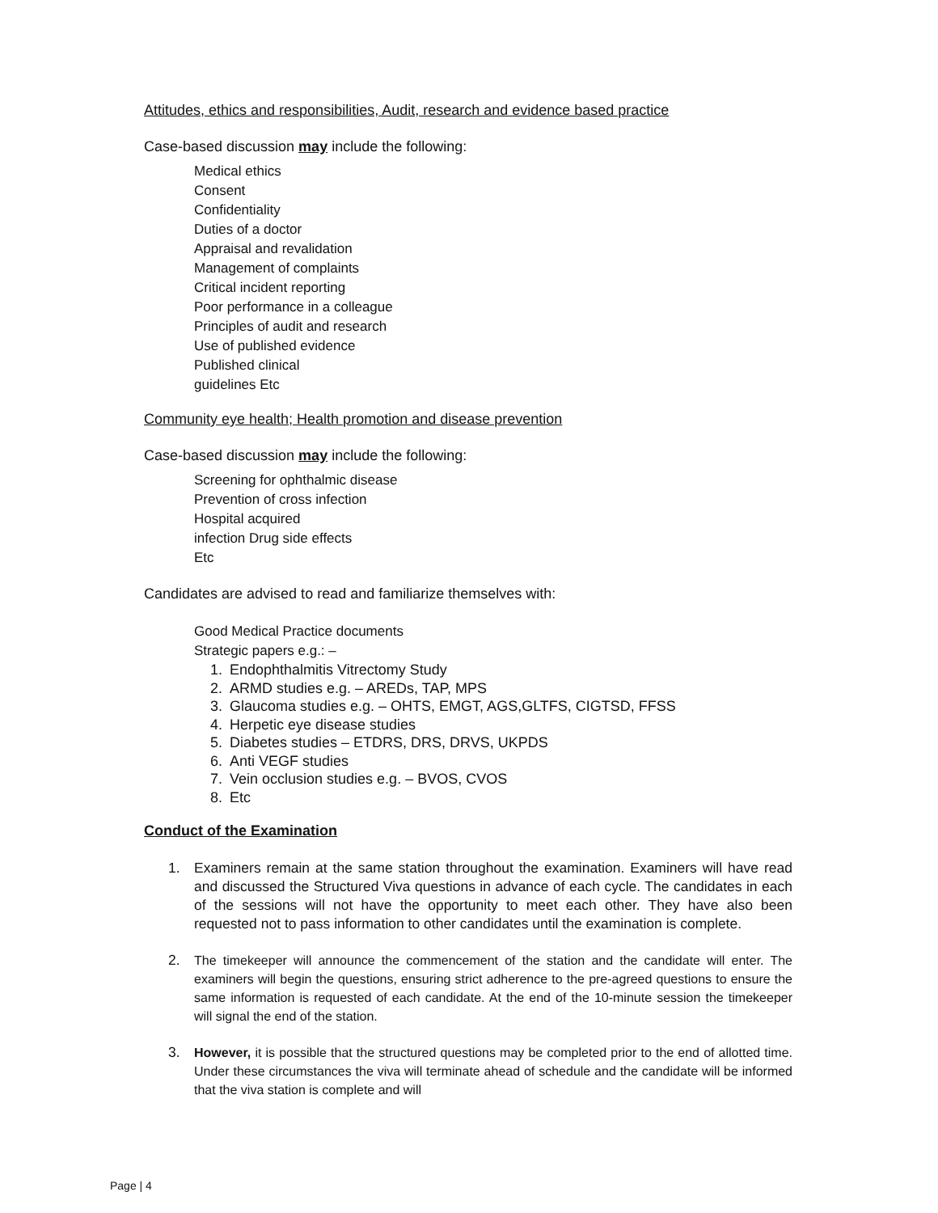Attitudes, ethics and responsibilities, Audit, research and evidence based practice
Case-based discussion may include the following:
Medical ethics
Consent
Confidentiality
Duties of a doctor
Appraisal and revalidation
Management of complaints
Critical incident reporting
Poor performance in a colleague
Principles of audit and research
Use of published evidence
Published clinical
guidelines Etc
Community eye health; Health promotion and disease prevention
Case-based discussion may include the following:
Screening for ophthalmic disease
Prevention of cross infection
Hospital acquired
infection Drug side effects
Etc
Candidates are advised to read and familiarize themselves with:
Good Medical Practice documents
Strategic papers e.g.: –
1. Endophthalmitis Vitrectomy Study
2. ARMD studies e.g. – AREDs, TAP, MPS
3. Glaucoma studies e.g. – OHTS, EMGT, AGS,GLTFS, CIGTSD, FFSS
4. Herpetic eye disease studies
5. Diabetes studies – ETDRS, DRS, DRVS, UKPDS
6. Anti VEGF studies
7. Vein occlusion studies e.g. – BVOS, CVOS
8. Etc
Conduct of the Examination
1. Examiners remain at the same station throughout the examination. Examiners will have read and discussed the Structured Viva questions in advance of each cycle. The candidates in each of the sessions will not have the opportunity to meet each other. They have also been requested not to pass information to other candidates until the examination is complete.
2. The timekeeper will announce the commencement of the station and the candidate will enter. The examiners will begin the questions, ensuring strict adherence to the pre-agreed questions to ensure the same information is requested of each candidate. At the end of the 10-minute session the timekeeper will signal the end of the station.
3. However, it is possible that the structured questions may be completed prior to the end of allotted time. Under these circumstances the viva will terminate ahead of schedule and the candidate will be informed that the viva station is complete and will
Page | 4